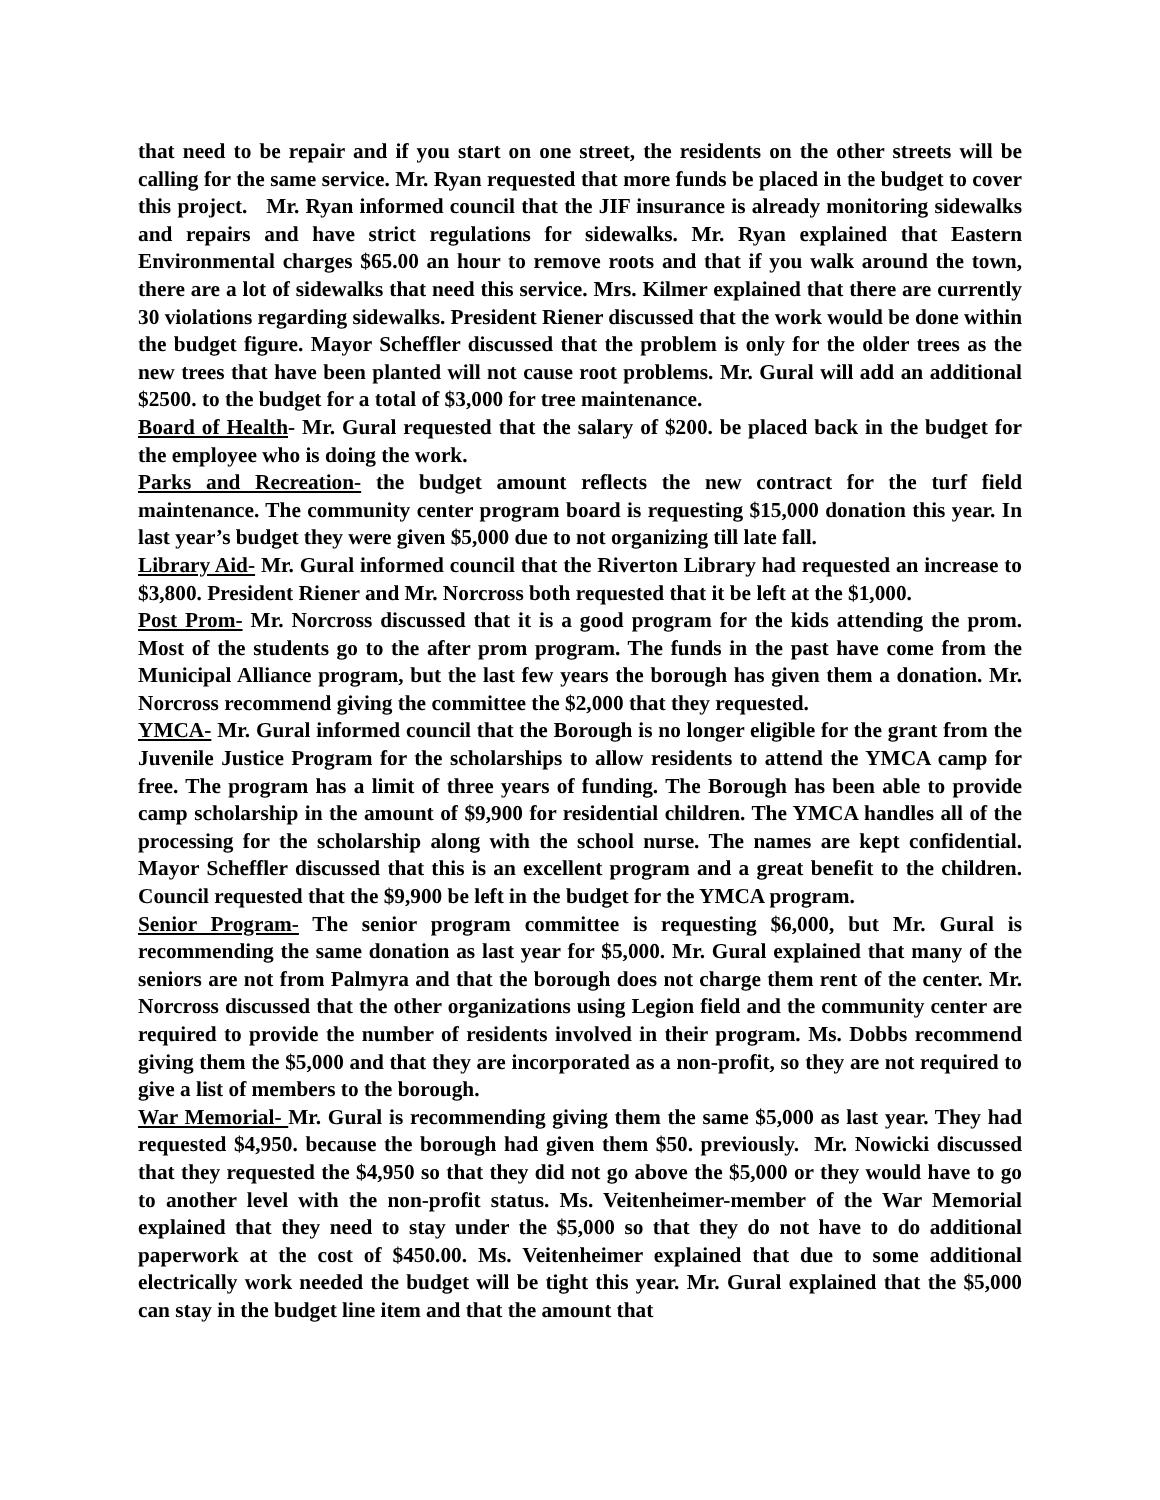that need to be repair and if you start on one street, the residents on the other streets will be calling for the same service. Mr. Ryan requested that more funds be placed in the budget to cover this project. Mr. Ryan informed council that the JIF insurance is already monitoring sidewalks and repairs and have strict regulations for sidewalks. Mr. Ryan explained that Eastern Environmental charges $65.00 an hour to remove roots and that if you walk around the town, there are a lot of sidewalks that need this service. Mrs. Kilmer explained that there are currently 30 violations regarding sidewalks. President Riener discussed that the work would be done within the budget figure. Mayor Scheffler discussed that the problem is only for the older trees as the new trees that have been planted will not cause root problems. Mr. Gural will add an additional $2500. to the budget for a total of $3,000 for tree maintenance.
Board of Health- Mr. Gural requested that the salary of $200. be placed back in the budget for the employee who is doing the work.
Parks and Recreation- the budget amount reflects the new contract for the turf field maintenance. The community center program board is requesting $15,000 donation this year. In last year’s budget they were given $5,000 due to not organizing till late fall.
Library Aid- Mr. Gural informed council that the Riverton Library had requested an increase to $3,800. President Riener and Mr. Norcross both requested that it be left at the $1,000.
Post Prom- Mr. Norcross discussed that it is a good program for the kids attending the prom. Most of the students go to the after prom program. The funds in the past have come from the Municipal Alliance program, but the last few years the borough has given them a donation. Mr. Norcross recommend giving the committee the $2,000 that they requested.
YMCA- Mr. Gural informed council that the Borough is no longer eligible for the grant from the Juvenile Justice Program for the scholarships to allow residents to attend the YMCA camp for free. The program has a limit of three years of funding. The Borough has been able to provide camp scholarship in the amount of $9,900 for residential children. The YMCA handles all of the processing for the scholarship along with the school nurse. The names are kept confidential. Mayor Scheffler discussed that this is an excellent program and a great benefit to the children. Council requested that the $9,900 be left in the budget for the YMCA program.
Senior Program- The senior program committee is requesting $6,000, but Mr. Gural is recommending the same donation as last year for $5,000. Mr. Gural explained that many of the seniors are not from Palmyra and that the borough does not charge them rent of the center. Mr. Norcross discussed that the other organizations using Legion field and the community center are required to provide the number of residents involved in their program. Ms. Dobbs recommend giving them the $5,000 and that they are incorporated as a non-profit, so they are not required to give a list of members to the borough.
War Memorial- Mr. Gural is recommending giving them the same $5,000 as last year. They had requested $4,950. because the borough had given them $50. previously. Mr. Nowicki discussed that they requested the $4,950 so that they did not go above the $5,000 or they would have to go to another level with the non-profit status. Ms. Veitenheimer-member of the War Memorial explained that they need to stay under the $5,000 so that they do not have to do additional paperwork at the cost of $450.00. Ms. Veitenheimer explained that due to some additional electrically work needed the budget will be tight this year. Mr. Gural explained that the $5,000 can stay in the budget line item and that the amount that